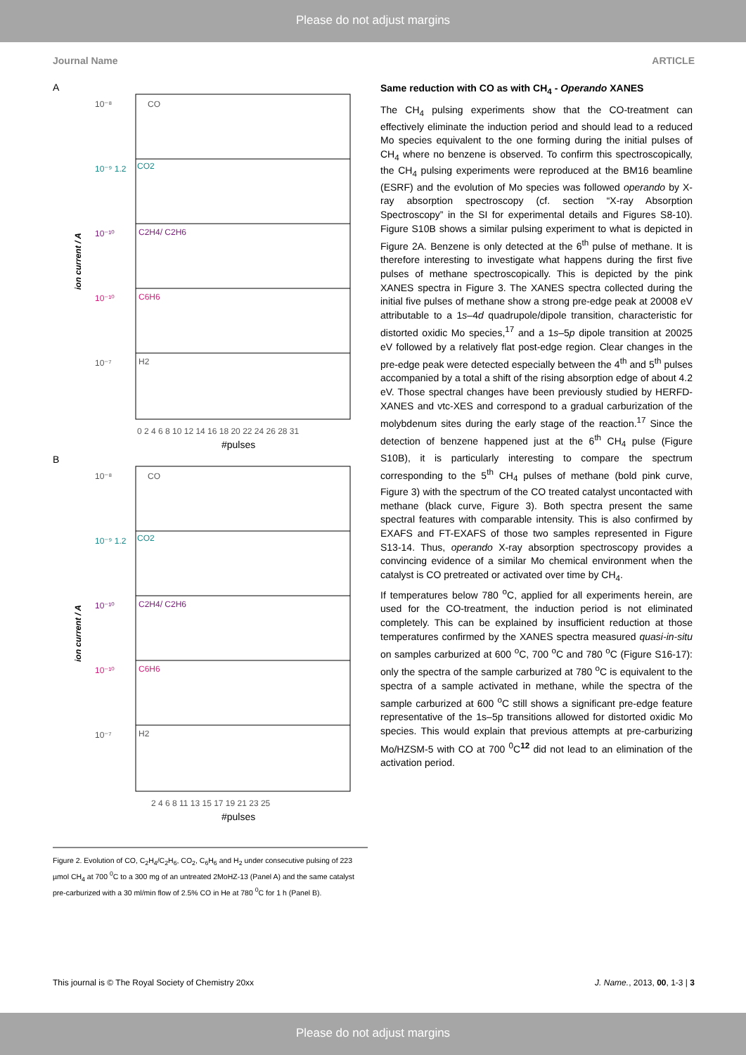Please do not adjust margins
Journal Name ARTICLE
A
10⁻⁸
CO
10⁻⁹ 1.2
CO2
10⁻¹⁰
C2H4/ C2H6
10⁻¹⁰
C6H6
10⁻⁷
H2
0 2 4 6 8 10 12 14 16 18 20 22 24 26 28 31
#pulses
ion current / A
B
10⁻⁸
CO
10⁻⁹ 1.2
CO2
10⁻¹⁰
C2H4/ C2H6
10⁻¹⁰
C6H6
10⁻⁷
H2
2 4 6 8 11 13 15 17 19 21 23 25
#pulses
ion current / A
Figure 2. Evolution of CO, C<sub>2</sub>H<sub>4</sub>/C<sub>2</sub>H<sub>6</sub>, CO<sub>2</sub>, C<sub>6</sub>H<sub>6</sub> and H<sub>2</sub> under consecutive pulsing of 223 µmol CH<sub>4</sub> at 700 <sup>0</sup>C to a 300 mg of an untreated 2MoHZ-13 (Panel A) and the same catalyst pre-carburized with a 30 ml/min flow of 2.5% CO in He at 780 <sup>0</sup>C for 1 h (Panel B).
Same reduction with CO as with CH<sub>4</sub> - Operando XANES
The CH<sub>4</sub> pulsing experiments show that the CO-treatment can effectively eliminate the induction period and should lead to a reduced Mo species equivalent to the one forming during the initial pulses of CH<sub>4</sub> where no benzene is observed. To confirm this spectroscopically, the CH<sub>4</sub> pulsing experiments were reproduced at the BM16 beamline (ESRF) and the evolution of Mo species was followed operando by X-ray absorption spectroscopy (cf. section “X-ray Absorption Spectroscopy” in the SI for experimental details and Figures S8-10). Figure S10B shows a similar pulsing experiment to what is depicted in Figure 2A. Benzene is only detected at the 6<sup>th</sup> pulse of methane. It is therefore interesting to investigate what happens during the first five pulses of methane spectroscopically. This is depicted by the pink XANES spectra in Figure 3. The XANES spectra collected during the initial five pulses of methane show a strong pre-edge peak at 20008 eV attributable to a 1s–4d quadrupole/dipole transition, characteristic for distorted oxidic Mo species,<sup>17</sup> and a 1s–5p dipole transition at 20025 eV followed by a relatively flat post-edge region. Clear changes in the pre-edge peak were detected especially between the 4<sup>th</sup> and 5<sup>th</sup> pulses accompanied by a total a shift of the rising absorption edge of about 4.2 eV. Those spectral changes have been previously studied by HERFD-XANES and vtc-XES and correspond to a gradual carburization of the molybdenum sites during the early stage of the reaction.<sup>17</sup> Since the detection of benzene happened just at the 6<sup>th</sup> CH<sub>4</sub> pulse (Figure S10B), it is particularly interesting to compare the spectrum corresponding to the 5<sup>th</sup> CH<sub>4</sub> pulses of methane (bold pink curve, Figure 3) with the spectrum of the CO treated catalyst uncontacted with methane (black curve, Figure 3). Both spectra present the same spectral features with comparable intensity. This is also confirmed by EXAFS and FT-EXAFS of those two samples represented in Figure S13-14. Thus, operando X-ray absorption spectroscopy provides a convincing evidence of a similar Mo chemical environment when the catalyst is CO pretreated or activated over time by CH<sub>4</sub>.
If temperatures below 780 <sup>o</sup>C, applied for all experiments herein, are used for the CO-treatment, the induction period is not eliminated completely. This can be explained by insufficient reduction at those temperatures confirmed by the XANES spectra measured quasi-in-situ on samples carburized at 600 <sup>o</sup>C, 700 <sup>o</sup>C and 780 <sup>o</sup>C (Figure S16-17): only the spectra of the sample carburized at 780 <sup>o</sup>C is equivalent to the spectra of a sample activated in methane, while the spectra of the sample carburized at 600 <sup>o</sup>C still shows a significant pre-edge feature representative of the 1s–5p transitions allowed for distorted oxidic Mo species. This would explain that previous attempts at pre-carburizing Mo/HZSM-5 with CO at 700 <sup>0</sup>C<sup>12</sup> did not lead to an elimination of the activation period.
This journal is © The Royal Society of Chemistry 20xx J. Name., 2013, 00, 1-3 | 3
Please do not adjust margins